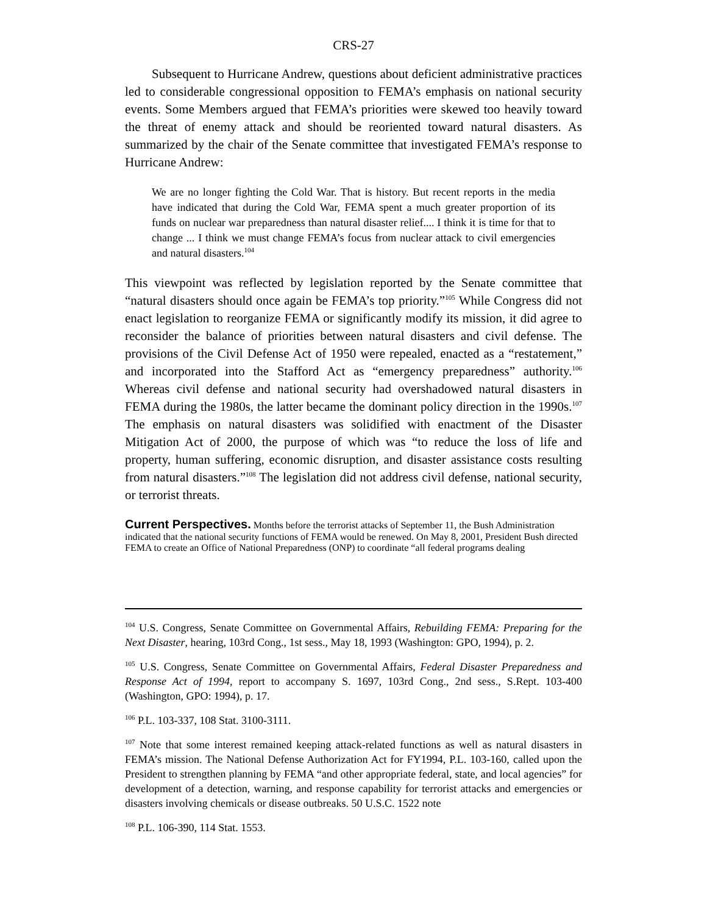CRS-27
Subsequent to Hurricane Andrew, questions about deficient administrative practices led to considerable congressional opposition to FEMA’s emphasis on national security events. Some Members argued that FEMA’s priorities were skewed too heavily toward the threat of enemy attack and should be reoriented toward natural disasters. As summarized by the chair of the Senate committee that investigated FEMA’s response to Hurricane Andrew:
We are no longer fighting the Cold War. That is history. But recent reports in the media have indicated that during the Cold War, FEMA spent a much greater proportion of its funds on nuclear war preparedness than natural disaster relief.... I think it is time for that to change ... I think we must change FEMA’s focus from nuclear attack to civil emergencies and natural disasters.<sup>104</sup>
This viewpoint was reflected by legislation reported by the Senate committee that “natural disasters should once again be FEMA’s top priority.”<sup>105</sup> While Congress did not enact legislation to reorganize FEMA or significantly modify its mission, it did agree to reconsider the balance of priorities between natural disasters and civil defense. The provisions of the Civil Defense Act of 1950 were repealed, enacted as a “restatement,” and incorporated into the Stafford Act as “emergency preparedness” authority.<sup>106</sup> Whereas civil defense and national security had overshadowed natural disasters in FEMA during the 1980s, the latter became the dominant policy direction in the 1990s.<sup>107</sup> The emphasis on natural disasters was solidified with enactment of the Disaster Mitigation Act of 2000, the purpose of which was “to reduce the loss of life and property, human suffering, economic disruption, and disaster assistance costs resulting from natural disasters.”<sup>108</sup> The legislation did not address civil defense, national security, or terrorist threats.
Current Perspectives.
Months before the terrorist attacks of September 11, the Bush Administration indicated that the national security functions of FEMA would be renewed. On May 8, 2001, President Bush directed FEMA to create an Office of National Preparedness (ONP) to coordinate “all federal programs dealing
<sup>104</sup> U.S. Congress, Senate Committee on Governmental Affairs, Rebuilding FEMA: Preparing for the Next Disaster, hearing, 103rd Cong., 1st sess., May 18, 1993 (Washington: GPO, 1994), p. 2.
<sup>105</sup> U.S. Congress, Senate Committee on Governmental Affairs, Federal Disaster Preparedness and Response Act of 1994, report to accompany S. 1697, 103rd Cong., 2nd sess., S.Rept. 103-400 (Washington, GPO: 1994), p. 17.
<sup>106</sup> P.L. 103-337, 108 Stat. 3100-3111.
<sup>107</sup> Note that some interest remained keeping attack-related functions as well as natural disasters in FEMA’s mission. The National Defense Authorization Act for FY1994, P.L. 103-160, called upon the President to strengthen planning by FEMA “and other appropriate federal, state, and local agencies” for development of a detection, warning, and response capability for terrorist attacks and emergencies or disasters involving chemicals or disease outbreaks. 50 U.S.C. 1522 note
<sup>108</sup> P.L. 106-390, 114 Stat. 1553.